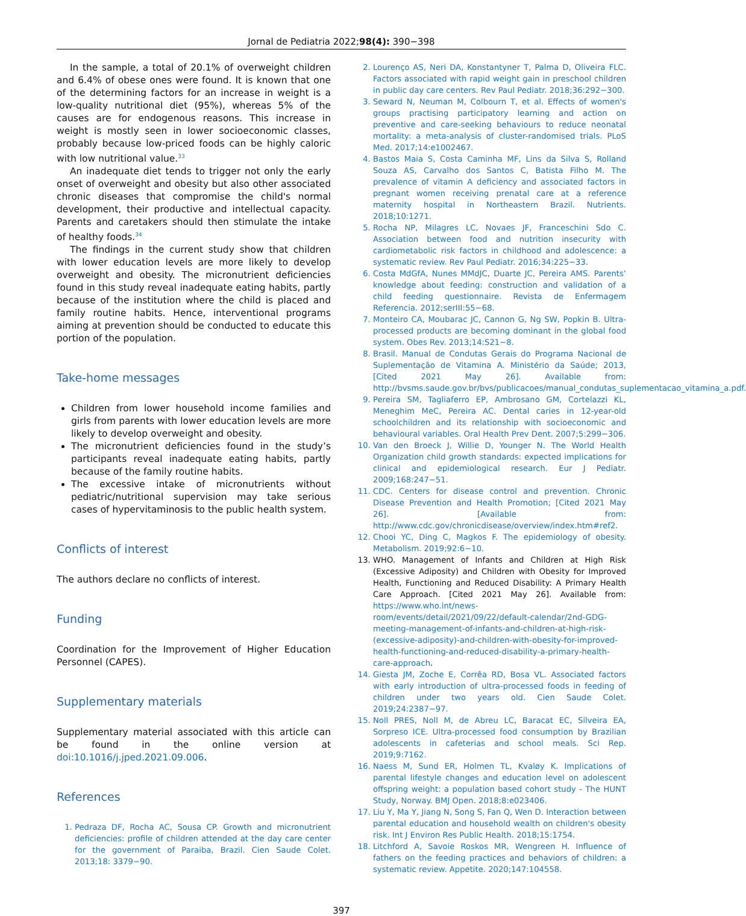Jornal de Pediatria 2022;98(4): 390−398
In the sample, a total of 20.1% of overweight children and 6.4% of obese ones were found. It is known that one of the determining factors for an increase in weight is a low-quality nutritional diet (95%), whereas 5% of the causes are for endogenous reasons. This increase in weight is mostly seen in lower socioeconomic classes, probably because low-priced foods can be highly caloric with low nutritional value.<sup>33</sup>
An inadequate diet tends to trigger not only the early onset of overweight and obesity but also other associated chronic diseases that compromise the child's normal development, their productive and intellectual capacity. Parents and caretakers should then stimulate the intake of healthy foods.<sup>34</sup>
The findings in the current study show that children with lower education levels are more likely to develop overweight and obesity. The micronutrient deficiencies found in this study reveal inadequate eating habits, partly because of the institution where the child is placed and family routine habits. Hence, interventional programs aiming at prevention should be conducted to educate this portion of the population.
Take-home messages
Children from lower household income families and girls from parents with lower education levels are more likely to develop overweight and obesity.
The micronutrient deficiencies found in the study’s participants reveal inadequate eating habits, partly because of the family routine habits.
The excessive intake of micronutrients without pediatric/nutritional supervision may take serious cases of hypervitaminosis to the public health system.
Conflicts of interest
The authors declare no conflicts of interest.
Funding
Coordination for the Improvement of Higher Education Personnel (CAPES).
Supplementary materials
Supplementary material associated with this article can be found in the online version at doi:10.1016/j.jped.2021.09.006.
References
1. Pedraza DF, Rocha AC, Sousa CP. Growth and micronutrient deficiencies: profile of children attended at the day care center for the government of Paraiba, Brazil. Cien Saude Colet. 2013;18: 3379−90.
2. Lourenço AS, Neri DA, Konstantyner T, Palma D, Oliveira FLC. Factors associated with rapid weight gain in preschool children in public day care centers. Rev Paul Pediatr. 2018;36:292−300.
3. Seward N, Neuman M, Colbourn T, et al. Effects of women's groups practising participatory learning and action on preventive and care-seeking behaviours to reduce neonatal mortality: a meta-analysis of cluster-randomised trials. PLoS Med. 2017;14:e1002467.
4. Bastos Maia S, Costa Caminha MF, Lins da Silva S, Rolland Souza AS, Carvalho dos Santos C, Batista Filho M. The prevalence of vitamin A deficiency and associated factors in pregnant women receiving prenatal care at a reference maternity hospital in Northeastern Brazil. Nutrients. 2018;10:1271.
5. Rocha NP, Milagres LC, Novaes JF, Franceschini Sdo C. Association between food and nutrition insecurity with cardiometabolic risk factors in childhood and adolescence: a systematic review. Rev Paul Pediatr. 2016;34:225−33.
6. Costa MdGfA, Nunes MMdJC, Duarte JC, Pereira AMS. Parents’ knowledge about feeding: construction and validation of a child feeding questionnaire. Revista de Enfermagem Referencia. 2012;serIII:55−68.
7. Monteiro CA, Moubarac JC, Cannon G, Ng SW, Popkin B. Ultra-processed products are becoming dominant in the global food system. Obes Rev. 2013;14:S21−8.
8. Brasil. Manual de Condutas Gerais do Programa Nacional de Suplementação de Vitamina A. Ministério da Saúde; 2013, [Cited 2021 May 26]. Available from: http://bvsms.saude.gov.br/bvs/publicacoes/manual_condutas_suplementacao_vitamina_a.pdf.
9. Pereira SM, Tagliaferro EP, Ambrosano GM, Cortelazzi KL, Meneghim MeC, Pereira AC. Dental caries in 12-year-old schoolchildren and its relationship with socioeconomic and behavioural variables. Oral Health Prev Dent. 2007;5:299−306.
10. Van den Broeck J, Willie D, Younger N. The World Health Organization child growth standards: expected implications for clinical and epidemiological research. Eur J Pediatr. 2009;168:247−51.
11. CDC. Centers for disease control and prevention. Chronic Disease Prevention and Health Promotion; [Cited 2021 May 26]. [Available from: http://www.cdc.gov/chronicdisease/overview/index.htm#ref2.
12. Chooi YC, Ding C, Magkos F. The epidemiology of obesity. Metabolism. 2019;92:6−10.
13. WHO. Management of Infants and Children at High Risk (Excessive Adiposity) and Children with Obesity for Improved Health, Functioning and Reduced Disability: A Primary Health Care Approach. [Cited 2021 May 26]. Available from: https://www.who.int/news-room/events/detail/2021/09/22/default-calendar/2nd-GDG-meeting-management-of-infants-and-children-at-high-risk-(excessive-adiposity)-and-children-with-obesity-for-improved-health-functioning-and-reduced-disability-a-primary-health-care-approach.
14. Giesta JM, Zoche E, Corrêa RD, Bosa VL. Associated factors with early introduction of ultra-processed foods in feeding of children under two years old. Cien Saude Colet. 2019;24:2387−97.
15. Noll PRES, Noll M, de Abreu LC, Baracat EC, Silveira EA, Sorpreso ICE. Ultra-processed food consumption by Brazilian adolescents in cafeterias and school meals. Sci Rep. 2019;9:7162.
16. Naess M, Sund ER, Holmen TL, Kvaløy K. Implications of parental lifestyle changes and education level on adolescent offspring weight: a population based cohort study - The HUNT Study, Norway. BMJ Open. 2018;8:e023406.
17. Liu Y, Ma Y, Jiang N, Song S, Fan Q, Wen D. Interaction between parental education and household wealth on children's obesity risk. Int J Environ Res Public Health. 2018;15:1754.
18. Litchford A, Savoie Roskos MR, Wengreen H. Influence of fathers on the feeding practices and behaviors of children: a systematic review. Appetite. 2020;147:104558.
397